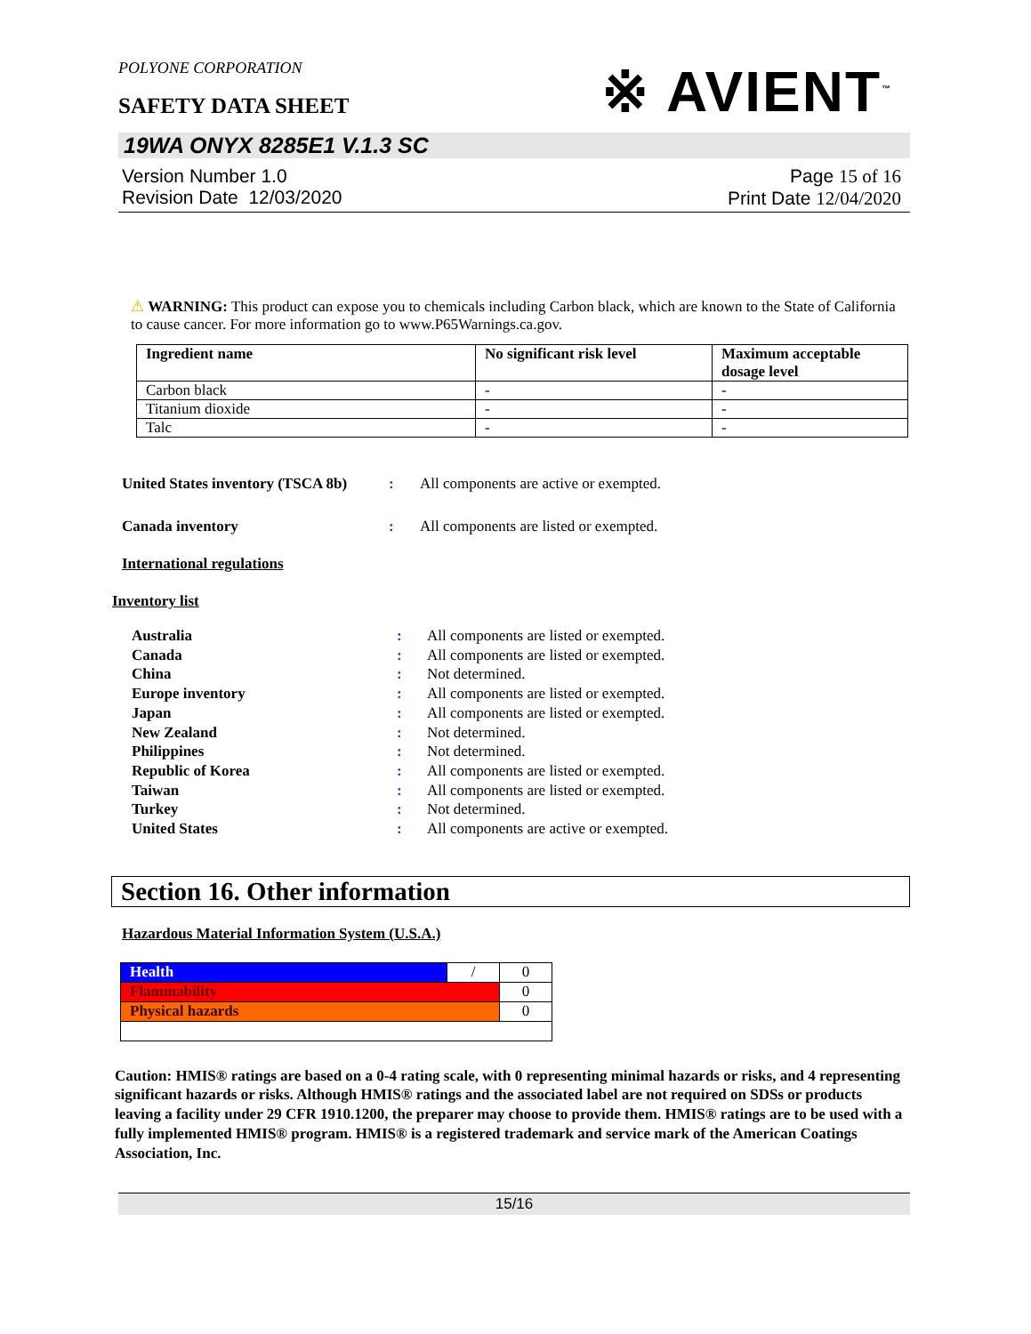POLYONE CORPORATION
※ AVIENT<sup>™</sup>
SAFETY DATA SHEET
19WA ONYX 8285E1 V.1.3 SC
Version Number 1.0
Revision Date 12/03/2020
Page 15 of 16
Print Date 12/04/2020
⚠ WARNING: This product can expose you to chemicals including Carbon black, which are known to the State of California to cause cancer. For more information go to www.P65Warnings.ca.gov.
| Ingredient name | No significant risk level | Maximum acceptable dosage level |
| --- | --- | --- |
| Carbon black | - | - |
| Titanium dioxide | - | - |
| Talc | - | - |
United States inventory (TSCA 8b)
: All components are active or exempted.
Canada inventory : All components are listed or exempted.
International regulations
Inventory list
Australia: All components are listed or exempted.
Canada: All components are listed or exempted.
China: Not determined.
Europe inventory: All components are listed or exempted.
Japan: All components are listed or exempted.
New Zealand: Not determined.
Philippines: Not determined.
Republic of Korea: All components are listed or exempted.
Taiwan: All components are listed or exempted.
Turkey: Not determined.
United States: All components are active or exempted.
Section 16. Other information
Hazardous Material Information System (U.S.A.)
| Health | / | 0 |
| Flammability | | 0 |
| Physical hazards | | 0 |
Caution: HMIS® ratings are based on a 0-4 rating scale, with 0 representing minimal hazards or risks, and 4 representing significant hazards or risks. Although HMIS® ratings and the associated label are not required on SDSs or products leaving a facility under 29 CFR 1910.1200, the preparer may choose to provide them. HMIS® ratings are to be used with a fully implemented HMIS® program. HMIS® is a registered trademark and service mark of the American Coatings Association, Inc.
15/16